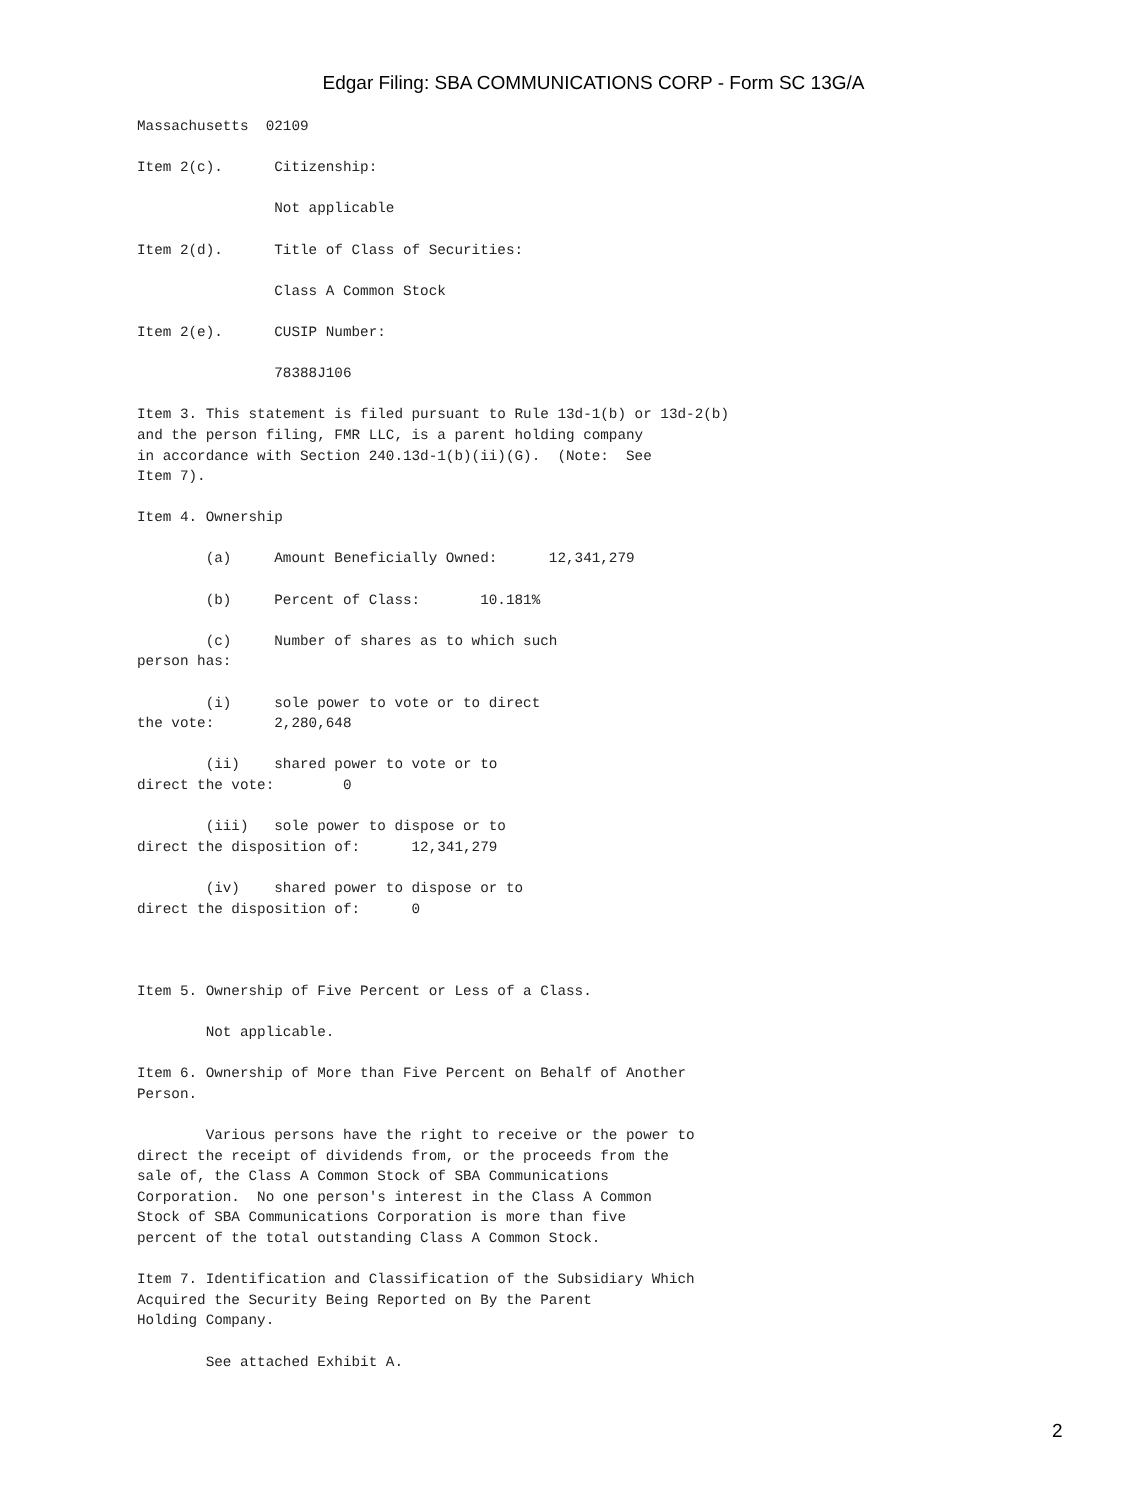Edgar Filing: SBA COMMUNICATIONS CORP - Form SC 13G/A
Massachusetts  02109

Item 2(c).      Citizenship:

                Not applicable

Item 2(d).      Title of Class of Securities:

                Class A Common Stock

Item 2(e).      CUSIP Number:

                78388J106

Item 3. This statement is filed pursuant to Rule 13d-1(b) or 13d-2(b)
and the person filing, FMR LLC, is a parent holding company
in accordance with Section 240.13d-1(b)(ii)(G).  (Note:  See
Item 7).

Item 4. Ownership

        (a)     Amount Beneficially Owned:      12,341,279

        (b)     Percent of Class:       10.181%

        (c)     Number of shares as to which such
person has:

        (i)     sole power to vote or to direct
the vote:       2,280,648

        (ii)    shared power to vote or to
direct the vote:        0

        (iii)   sole power to dispose or to
direct the disposition of:      12,341,279

        (iv)    shared power to dispose or to
direct the disposition of:      0



Item 5. Ownership of Five Percent or Less of a Class.

        Not applicable.

Item 6. Ownership of More than Five Percent on Behalf of Another
Person.

        Various persons have the right to receive or the power to
direct the receipt of dividends from, or the proceeds from the
sale of, the Class A Common Stock of SBA Communications
Corporation.  No one person's interest in the Class A Common
Stock of SBA Communications Corporation is more than five
percent of the total outstanding Class A Common Stock.

Item 7. Identification and Classification of the Subsidiary Which
Acquired the Security Being Reported on By the Parent
Holding Company.

        See attached Exhibit A.
2